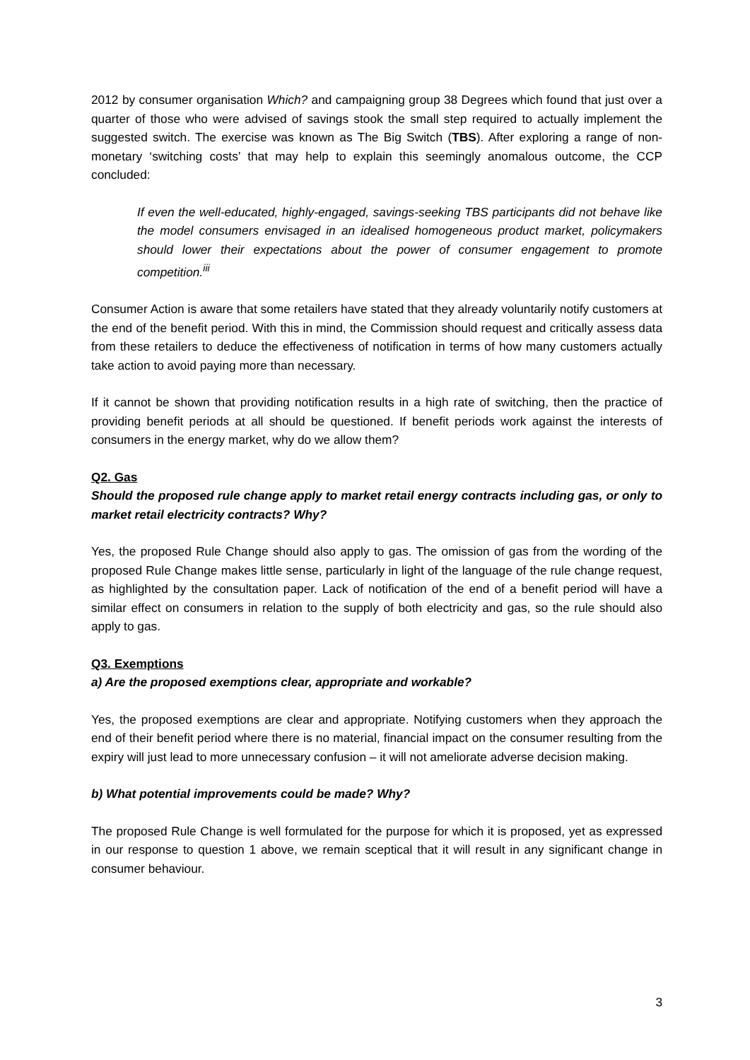2012 by consumer organisation Which? and campaigning group 38 Degrees which found that just over a quarter of those who were advised of savings stook the small step required to actually implement the suggested switch. The exercise was known as The Big Switch (TBS). After exploring a range of non-monetary ‘switching costs’ that may help to explain this seemingly anomalous outcome, the CCP concluded:
If even the well-educated, highly-engaged, savings-seeking TBS participants did not behave like the model consumers envisaged in an idealised homogeneous product market, policymakers should lower their expectations about the power of consumer engagement to promote competition.<sup>iii</sup>
Consumer Action is aware that some retailers have stated that they already voluntarily notify customers at the end of the benefit period. With this in mind, the Commission should request and critically assess data from these retailers to deduce the effectiveness of notification in terms of how many customers actually take action to avoid paying more than necessary.
If it cannot be shown that providing notification results in a high rate of switching, then the practice of providing benefit periods at all should be questioned. If benefit periods work against the interests of consumers in the energy market, why do we allow them?
Q2. Gas
Should the proposed rule change apply to market retail energy contracts including gas, or only to market retail electricity contracts? Why?
Yes, the proposed Rule Change should also apply to gas. The omission of gas from the wording of the proposed Rule Change makes little sense, particularly in light of the language of the rule change request, as highlighted by the consultation paper. Lack of notification of the end of a benefit period will have a similar effect on consumers in relation to the supply of both electricity and gas, so the rule should also apply to gas.
Q3. Exemptions
a) Are the proposed exemptions clear, appropriate and workable?
Yes, the proposed exemptions are clear and appropriate. Notifying customers when they approach the end of their benefit period where there is no material, financial impact on the consumer resulting from the expiry will just lead to more unnecessary confusion – it will not ameliorate adverse decision making.
b) What potential improvements could be made? Why?
The proposed Rule Change is well formulated for the purpose for which it is proposed, yet as expressed in our response to question 1 above, we remain sceptical that it will result in any significant change in consumer behaviour.
3